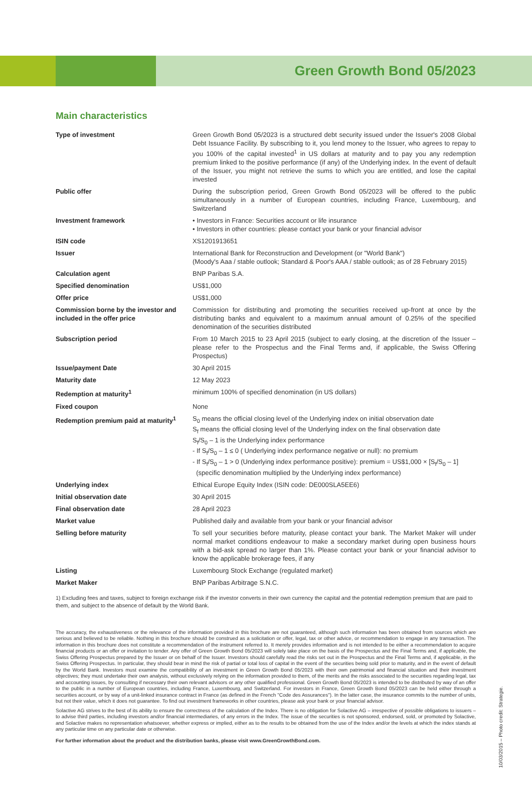Green Growth Bond 05/2023
Main characteristics
| Type of investment | Green Growth Bond 05/2023 is a structured debt security issued under the Issuer's 2008 Global Debt Issuance Facility. By subscribing to it, you lend money to the Issuer, who agrees to repay to you 100% of the capital invested<sup>1</sup> in US dollars at maturity and to pay you any redemption premium linked to the positive performance (if any) of the Underlying index. In the event of default of the Issuer, you might not retrieve the sums to which you are entitled, and lose the capital invested |
| Public offer | During the subscription period, Green Growth Bond 05/2023 will be offered to the public simultaneously in a number of European countries, including France, Luxembourg, and Switzerland |
| Investment framework | • Investors in France: Securities account or life insurance • Investors in other countries: please contact your bank or your financial advisor |
| ISIN code | XS1201913651 |
| Issuer | International Bank for Reconstruction and Development (or "World Bank") (Moody's Aaa / stable outlook; Standard & Poor's AAA / stable outlook; as of 28 February 2015) |
| Calculation agent | BNP Paribas S.A. |
| Specified denomination | US$1,000 |
| Offer price | US$1,000 |
| Commission borne by the investor and included in the offer price | Commission for distributing and promoting the securities received up-front at once by the distributing banks and equivalent to a maximum annual amount of 0.25% of the specified denomination of the securities distributed |
| Subscription period | From 10 March 2015 to 23 April 2015 (subject to early closing, at the discretion of the Issuer – please refer to the Prospectus and the Final Terms and, if applicable, the Swiss Offering Prospectus) |
| Issue/payment Date | 30 April 2015 |
| Maturity date | 12 May 2023 |
| Redemption at maturity<sup>1</sup> | minimum 100% of specified denomination (in US dollars) |
| Fixed coupon | None |
| Redemption premium paid at maturity<sup>1</sup> | S<sub>0</sub> means the official closing level of the Underlying index on initial observation date S<sub>f</sub> means the official closing level of the Underlying index on the final observation date S<sub>f</sub>/S<sub>0</sub> – 1 is the Underlying index performance - If S<sub>f</sub>/S<sub>0</sub> – 1 ≤ 0 ( Underlying index performance negative or null): no premium - If S<sub>f</sub>/S<sub>0</sub> – 1 > 0 (Underlying index performance positive): premium = US$1,000 × [S<sub>f</sub>/S<sub>0</sub> – 1] (specific denomination multiplied by the Underlying index performance) |
| Underlying index | Ethical Europe Equity Index (ISIN code: DE000SLA5EE6) |
| Initial observation date | 30 April 2015 |
| Final observation date | 28 April 2023 |
| Market value | Published daily and available from your bank or your financial advisor |
| Selling before maturity | To sell your securities before maturity, please contact your bank. The Market Maker will under normal market conditions endeavour to make a secondary market during open business hours with a bid-ask spread no larger than 1%. Please contact your bank or your financial advisor to know the applicable brokerage fees, if any |
| Listing | Luxembourg Stock Exchange (regulated market) |
| Market Maker | BNP Paribas Arbitrage S.N.C. |
1) Excluding fees and taxes, subject to foreign exchange risk if the investor converts in their own currency the capital and the potential redemption premium that are paid to them, and subject to the absence of default by the World Bank.
The accuracy, the exhaustiveness or the relevance of the information provided in this brochure are not guaranteed, although such information has been obtained from sources which are serious and believed to be reliable. Nothing in this brochure should be construed as a solicitation or offer, legal, tax or other advice, or recommendation to engage in any transaction. The information in this brochure does not constitute a recommendation of the instrument referred to. It merely provides information and is not intended to be either a recommendation to acquire financial products or an offer or invitation to tender. Any offer of Green Growth Bond 05/2023 will solely take place on the basis of the Prospectus and the Final Terms and, if applicable, the Swiss Offering Prospectus prepared by the Issuer or on behalf of the Issuer. Investors should carefully read the risks set out in the Prospectus and the Final Terms and, if applicable, in the Swiss Offering Prospectus. In particular, they should bear in mind the risk of partial or total loss of capital in the event of the securities being sold prior to maturity, and in the event of default by the World Bank. Investors must examine the compatibility of an investment in Green Growth Bond 05/2023 with their own patrimonial and financial situation and their investment objectives; they must undertake their own analysis, without exclusively relying on the information provided to them, of the merits and the risks associated to the securities regarding legal, tax and accounting issues, by consulting if necessary their own relevant advisors or any other qualified professional. Green Growth Bond 05/2023 is intended to be distributed by way of an offer to the public in a number of European countries, including France, Luxembourg, and Switzerland. For investors in France, Green Growth Bond 05/2023 can be held either through a securities account, or by way of a unit-linked insurance contract in France (as defined in the French "Code des Assurances"). In the latter case, the insurance commits to the number of units, but not their value, which it does not guarantee. To find out investment frameworks in other countries, please ask your bank or your financial advisor.
Solactive AG strives to the best of its ability to ensure the correctness of the calculation of the Index. There is no obligation for Solactive AG – irrespective of possible obligations to issuers – to advise third parties, including investors and/or financial intermediaries, of any errors in the Index. The issue of the securities is not sponsored, endorsed, sold, or promoted by Solactive, and Solactive makes no representation whatsoever, whether express or implied, either as to the results to be obtained from the use of the Index and/or the levels at which the index stands at any particular time on any particular date or otherwise.
For further information about the product and the distribution banks, please visit www.GreenGrowthBond.com.
10/03/2015 – Photo credit: Strategie.